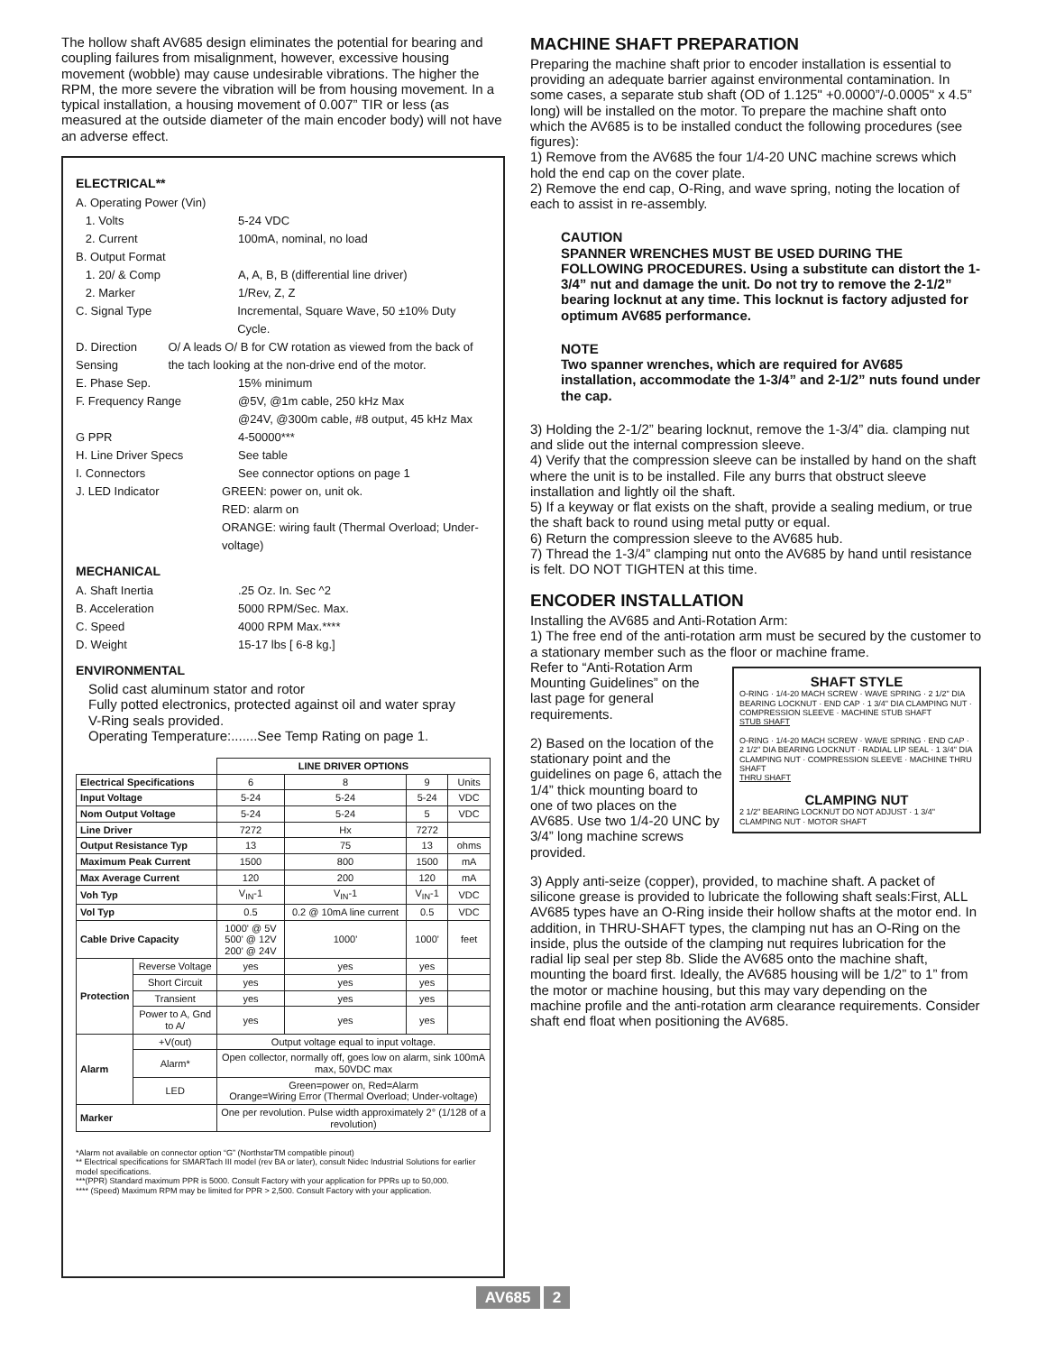The hollow shaft AV685 design eliminates the potential for bearing and coupling failures from misalignment, however, excessive housing movement (wobble) may cause undesirable vibrations. The higher the RPM, the more severe the vibration will be from housing movement. In a typical installation, a housing movement of 0.007” TIR or less (as measured at the outside diameter of the main encoder body) will not have an adverse effect.
ELECTRICAL**
A. Operating Power (Vin)
1. Volts 5-24 VDC
2. Current 100mA, nominal, no load
B. Output Format
1. 20/ & Comp A, A, B, B (differential line driver)
2. Marker 1/Rev, Z, Z
C. Signal Type Incremental, Square Wave, 50 ±10% Duty Cycle.
D. Direction Sensing O/ A leads O/ B for CW rotation as viewed from the back of the tach looking at the non-drive end of the motor.
E. Phase Sep. 15% minimum
F. Frequency Range @5V, @1m cable, 250 kHz Max
@24V, @300m cable, #8 output, 45 kHz Max
G PPR 4-50000***
H. Line Driver Specs See table
I. Connectors See connector options on page 1
J. LED Indicator GREEN: power on, unit ok.
RED: alarm on
ORANGE: wiring fault (Thermal Overload; Under-voltage)
MECHANICAL
A. Shaft Inertia.25 Oz. In. Sec ^2
B. Acceleration 5000 RPM/Sec. Max.
C. Speed 4000 RPM Max.****
D. Weight 15-17 lbs [ 6-8 kg.]
ENVIRONMENTAL
Solid cast aluminum stator and rotor
Fully potted electronics, protected against oil and water spray
V-Ring seals provided.
Operating Temperature:.......See Temp Rating on page 1.
| | | LINE DRIVER OPTIONS | | | |
| --- | --- | --- | --- | --- | --- |
| Electrical Specifications | | 6 | 8 | 9 | Units |
| Input Voltage | | 5-24 | 5-24 | 5-24 | VDC |
| Nom Output Voltage | | 5-24 | 5-24 | 5 | VDC |
| Line Driver | | 7272 | Hx | 7272 | |
| Output Resistance Typ | | 13 | 75 | 13 | ohms |
| Maximum Peak Current | | 1500 | 800 | 1500 | mA |
| Max Average Current | | 120 | 200 | 120 | mA |
| Voh Typ | | V<sub>IN</sub>-1 | V<sub>IN</sub>-1 | V<sub>IN</sub>-1 | VDC |
| Vol Typ | | 0.5 | 0.2 @ 10mA line current | 0.5 | VDC |
| Cable Drive Capacity | | 1000' @ 5V 500' @ 12V 200' @ 24V | 1000' | 1000' | feet |
| Protection | Reverse Voltage | yes | yes | yes | |
| | Short Circuit | yes | yes | yes | |
| | Transient | yes | yes | yes | |
| | Power to A, Gnd to A/ | yes | yes | yes | |
| Alarm | +V(out) | Output voltage equal to input voltage. | | | |
| | Alarm* | Open collector, normally off, goes low on alarm, sink 100mA max, 50VDC max | | | |
| | LED | Green=power on, Red=Alarm Orange=Wiring Error (Thermal Overload; Under-voltage) | | | |
| Marker | | One per revolution. Pulse width approximately 2° (1/128 of a revolution) | | | |
*Alarm not available on connector option “G” (NorthstarTM compatible pinout)
** Electrical specifications for SMARTach III model (rev BA or later), consult Nidec Industrial Solutions for earlier model specifications.
***(PPR) Standard maximum PPR is 5000. Consult Factory with your application for PPRs up to 50,000.
**** (Speed) Maximum RPM may be limited for PPR > 2,500. Consult Factory with your application.
MACHINE SHAFT PREPARATION
Preparing the machine shaft prior to encoder installation is essential to providing an adequate barrier against environmental contamination. In some cases, a separate stub shaft (OD of 1.125" +0.0000”/-0.0005" x 4.5” long) will be installed on the motor. To prepare the machine shaft onto which the AV685 is to be installed conduct the following procedures (see figures):
1) Remove from the AV685 the four 1/4-20 UNC machine screws which hold the end cap on the cover plate.
2) Remove the end cap, O-Ring, and wave spring, noting the location of each to assist in re-assembly.
CAUTION
SPANNER WRENCHES MUST BE USED DURING THE FOLLOWING PROCEDURES. Using a substitute can distort the 1-3/4” nut and damage the unit. Do not try to remove the 2-1/2” bearing locknut at any time. This locknut is factory adjusted for optimum AV685 performance.
NOTE
Two spanner wrenches, which are required for AV685 installation, accommodate the 1-3/4” and 2-1/2” nuts found under the cap.
3) Holding the 2-1/2” bearing locknut, remove the 1-3/4” dia. clamping nut and slide out the internal compression sleeve.
4) Verify that the compression sleeve can be installed by hand on the shaft where the unit is to be installed. File any burrs that obstruct sleeve installation and lightly oil the shaft.
5) If a keyway or flat exists on the shaft, provide a sealing medium, or true the shaft back to round using metal putty or equal.
6) Return the compression sleeve to the AV685 hub.
7) Thread the 1-3/4” clamping nut onto the AV685 by hand until resistance is felt. DO NOT TIGHTEN at this time.
ENCODER INSTALLATION
Installing the AV685 and Anti-Rotation Arm:
1) The free end of the anti-rotation arm must be secured by the customer to a stationary member such as the floor or machine frame.
SHAFT STYLE
O-RING · 1/4-20 MACH SCREW · WAVE SPRING · 2 1/2" DIA BEARING LOCKNUT · END CAP · 1 3/4" DIA CLAMPING NUT · COMPRESSION SLEEVE · MACHINE STUB SHAFT
STUB SHAFT
O-RING · 1/4-20 MACH SCREW · WAVE SPRING · END CAP · 2 1/2" DIA BEARING LOCKNUT · RADIAL LIP SEAL · 1 3/4" DIA CLAMPING NUT · COMPRESSION SLEEVE · MACHINE THRU SHAFT
THRU SHAFT
CLAMPING NUT
2 1/2" BEARING LOCKNUT DO NOT ADJUST · 1 3/4" CLAMPING NUT · MOTOR SHAFT
Refer to “Anti-Rotation Arm Mounting Guidelines” on the last page for general requirements.
2) Based on the location of the stationary point and the guidelines on page 6, attach the 1/4” thick mounting board to one of two places on the AV685. Use two 1/4-20 UNC by 3/4” long machine screws provided.
3) Apply anti-seize (copper), provided, to machine shaft. A packet of silicone grease is provided to lubricate the following shaft seals:First, ALL AV685 types have an O-Ring inside their hollow shafts at the motor end. In addition, in THRU-SHAFT types, the clamping nut has an O-Ring on the inside, plus the outside of the clamping nut requires lubrication for the radial lip seal per step 8b. Slide the AV685 onto the machine shaft, mounting the board first. Ideally, the AV685 housing will be 1/2” to 1” from the motor or machine housing, but this may vary depending on the machine profile and the anti-rotation arm clearance requirements. Consider shaft end float when positioning the AV685.
AV685 2